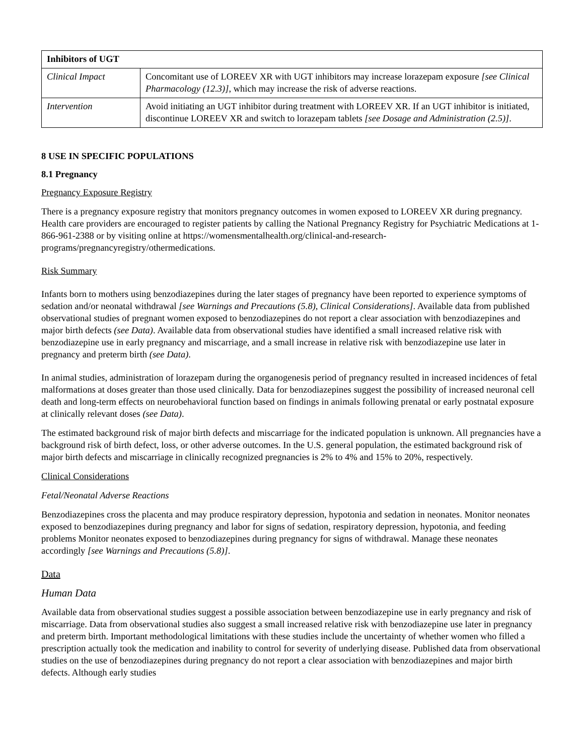| Inhibitors of UGT | |
| --- | --- |
| Clinical Impact | Concomitant use of LOREEV XR with UGT inhibitors may increase lorazepam exposure [see Clinical Pharmacology (12.3)] , which may increase the risk of adverse reactions. |
| Intervention | Avoid initiating an UGT inhibitor during treatment with LOREEV XR. If an UGT inhibitor is initiated, discontinue LOREEV XR and switch to lorazepam tablets [see Dosage and Administration (2.5)] . |
8 USE IN SPECIFIC POPULATIONS
8.1 Pregnancy
Pregnancy Exposure Registry
There is a pregnancy exposure registry that monitors pregnancy outcomes in women exposed to LOREEV XR during pregnancy. Health care providers are encouraged to register patients by calling the National Pregnancy Registry for Psychiatric Medications at 1-866-961-2388 or by visiting online at https://womensmentalhealth.org/clinical-and-research-programs/pregnancyregistry/othermedications.
Risk Summary
Infants born to mothers using benzodiazepines during the later stages of pregnancy have been reported to experience symptoms of sedation and/or neonatal withdrawal [see Warnings and Precautions (5.8), Clinical Considerations]. Available data from published observational studies of pregnant women exposed to benzodiazepines do not report a clear association with benzodiazepines and major birth defects (see Data). Available data from observational studies have identified a small increased relative risk with benzodiazepine use in early pregnancy and miscarriage, and a small increase in relative risk with benzodiazepine use later in pregnancy and preterm birth (see Data).
In animal studies, administration of lorazepam during the organogenesis period of pregnancy resulted in increased incidences of fetal malformations at doses greater than those used clinically. Data for benzodiazepines suggest the possibility of increased neuronal cell death and long-term effects on neurobehavioral function based on findings in animals following prenatal or early postnatal exposure at clinically relevant doses (see Data).
The estimated background risk of major birth defects and miscarriage for the indicated population is unknown. All pregnancies have a background risk of birth defect, loss, or other adverse outcomes. In the U.S. general population, the estimated background risk of major birth defects and miscarriage in clinically recognized pregnancies is 2% to 4% and 15% to 20%, respectively.
Clinical Considerations
Fetal/Neonatal Adverse Reactions
Benzodiazepines cross the placenta and may produce respiratory depression, hypotonia and sedation in neonates. Monitor neonates exposed to benzodiazepines during pregnancy and labor for signs of sedation, respiratory depression, hypotonia, and feeding problems Monitor neonates exposed to benzodiazepines during pregnancy for signs of withdrawal. Manage these neonates accordingly [see Warnings and Precautions (5.8)].
Data
Human Data
Available data from observational studies suggest a possible association between benzodiazepine use in early pregnancy and risk of miscarriage. Data from observational studies also suggest a small increased relative risk with benzodiazepine use later in pregnancy and preterm birth. Important methodological limitations with these studies include the uncertainty of whether women who filled a prescription actually took the medication and inability to control for severity of underlying disease. Published data from observational studies on the use of benzodiazepines during pregnancy do not report a clear association with benzodiazepines and major birth defects. Although early studies